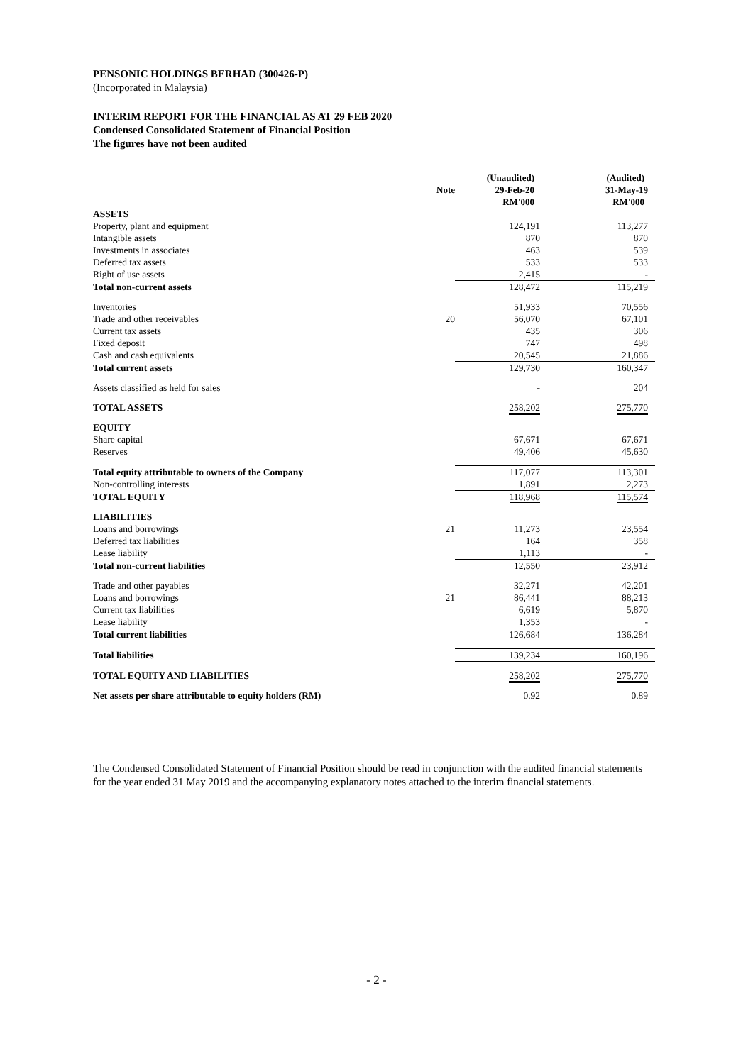PENSONIC HOLDINGS BERHAD (300426-P)
(Incorporated in Malaysia)
INTERIM REPORT FOR THE FINANCIAL AS AT 29 FEB 2020
Condensed Consolidated Statement of Financial Position
The figures have not been audited
| | | (Unaudited) | (Audited) |
| --- | --- | --- | --- |
| | Note | 29-Feb-20 | 31-May-19 |
| | | RM'000 | RM'000 |
| ASSETS | | | |
| Property, plant and equipment | | 124,191 | 113,277 |
| Intangible assets | | 870 | 870 |
| Investments in associates | | 463 | 539 |
| Deferred tax assets | | 533 | 533 |
| Right of use assets | | 2,415 | - |
| Total non-current assets | | 128,472 | 115,219 |
| Inventories | | 51,933 | 70,556 |
| Trade and other receivables | 20 | 56,070 | 67,101 |
| Current tax assets | | 435 | 306 |
| Fixed deposit | | 747 | 498 |
| Cash and cash equivalents | | 20,545 | 21,886 |
| Total current assets | | 129,730 | 160,347 |
| Assets classified as held for sales | | - | 204 |
| TOTAL ASSETS | | 258,202 | 275,770 |
| EQUITY | | | |
| Share capital | | 67,671 | 67,671 |
| Reserves | | 49,406 | 45,630 |
| Total equity attributable to owners of the Company | | 117,077 | 113,301 |
| Non-controlling interests | | 1,891 | 2,273 |
| TOTAL EQUITY | | 118,968 | 115,574 |
| LIABILITIES | | | |
| Loans and borrowings | 21 | 11,273 | 23,554 |
| Deferred tax liabilities | | 164 | 358 |
| Lease liability | | 1,113 | - |
| Total non-current liabilities | | 12,550 | 23,912 |
| Trade and other payables | | 32,271 | 42,201 |
| Loans and borrowings | 21 | 86,441 | 88,213 |
| Current tax liabilities | | 6,619 | 5,870 |
| Lease liability | | 1,353 | - |
| Total current liabilities | | 126,684 | 136,284 |
| Total liabilities | | 139,234 | 160,196 |
| TOTAL EQUITY AND LIABILITIES | | 258,202 | 275,770 |
| Net assets per share attributable to equity holders (RM) | | 0.92 | 0.89 |
The Condensed Consolidated Statement of Financial Position should be read in conjunction with the audited financial statements for the year ended 31 May 2019 and the accompanying explanatory notes attached to the interim financial statements.
- 2 -